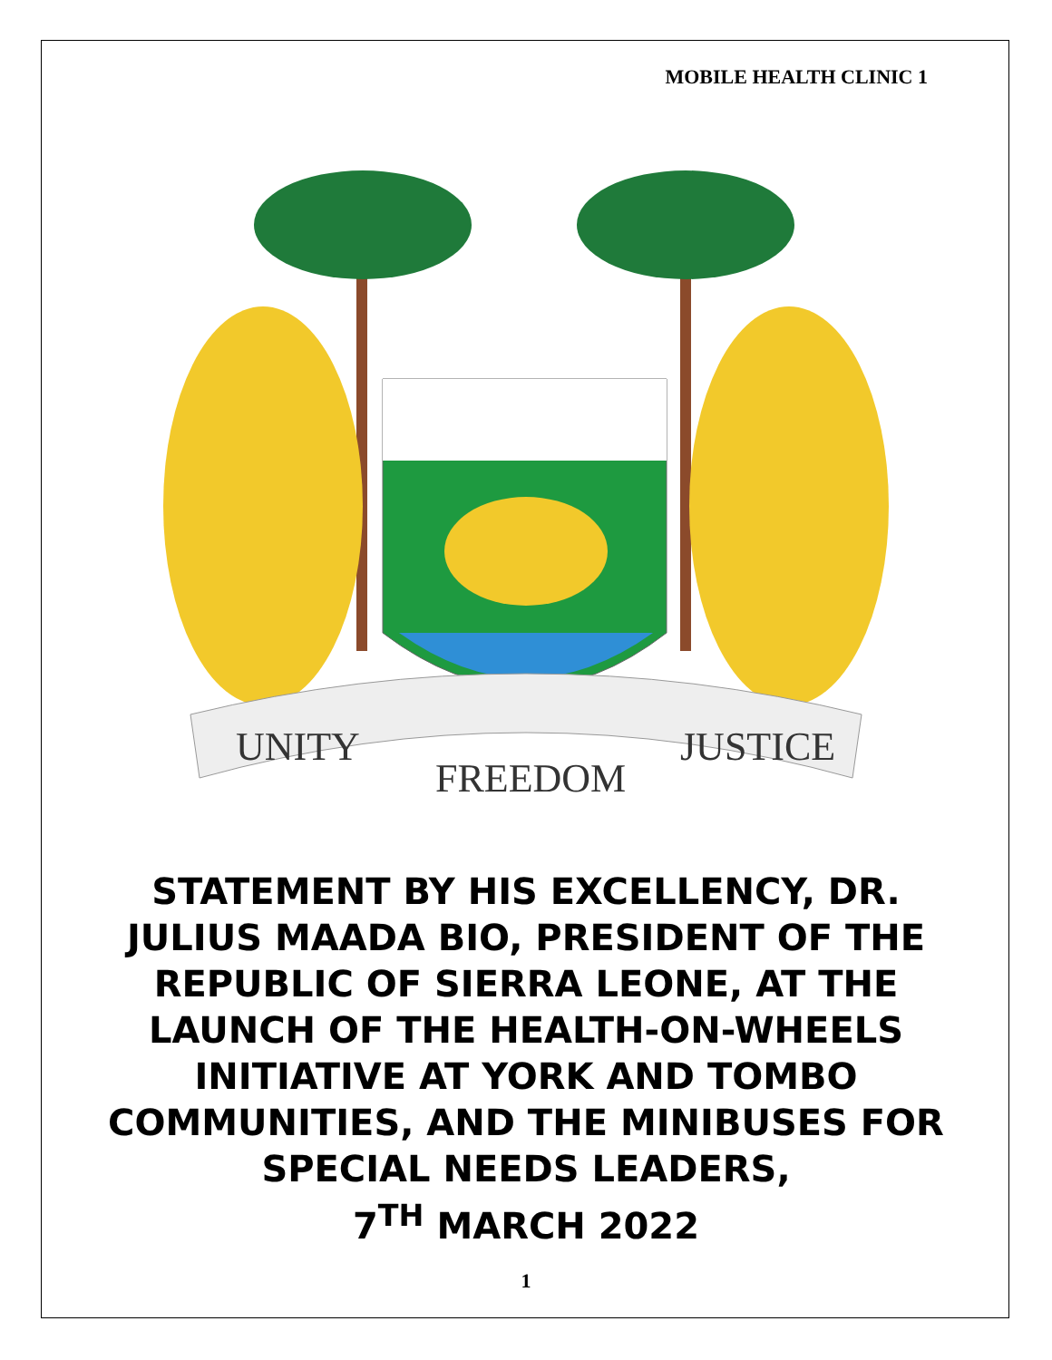MOBILE HEALTH CLINIC 1
UNITY
FREEDOM
JUSTICE
STATEMENT BY HIS EXCELLENCY, DR. JULIUS MAADA BIO, PRESIDENT OF THE REPUBLIC OF SIERRA LEONE, AT THE LAUNCH OF THE HEALTH-ON-WHEELS INITIATIVE AT YORK AND TOMBO COMMUNITIES, AND THE MINIBUSES FOR SPECIAL NEEDS LEADERS,
7<sup>TH</sup> MARCH 2022
1